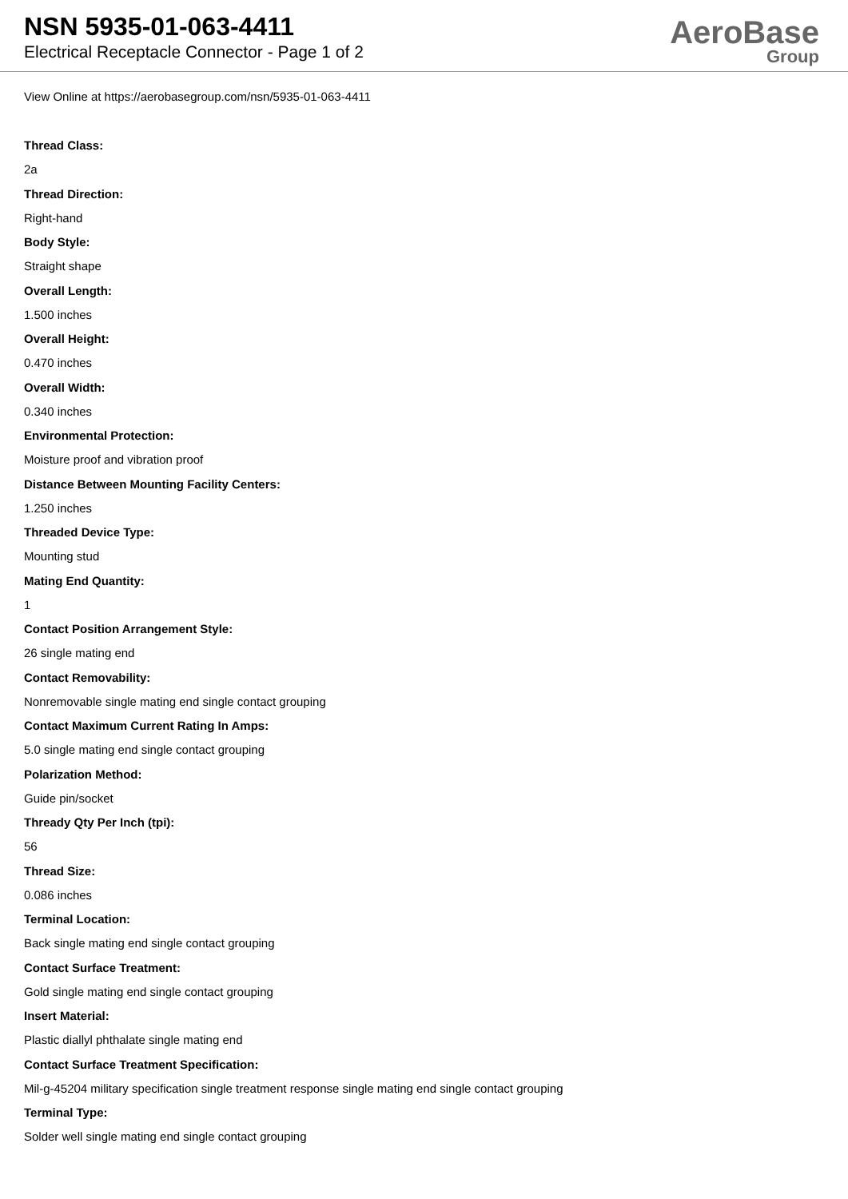NSN 5935-01-063-4411
Electrical Receptacle Connector - Page 1 of 2
AeroBase
Group
View Online at https://aerobasegroup.com/nsn/5935-01-063-4411
Thread Class:
2a
Thread Direction:
Right-hand
Body Style:
Straight shape
Overall Length:
1.500 inches
Overall Height:
0.470 inches
Overall Width:
0.340 inches
Environmental Protection:
Moisture proof and vibration proof
Distance Between Mounting Facility Centers:
1.250 inches
Threaded Device Type:
Mounting stud
Mating End Quantity:
1
Contact Position Arrangement Style:
26 single mating end
Contact Removability:
Nonremovable single mating end single contact grouping
Contact Maximum Current Rating In Amps:
5.0 single mating end single contact grouping
Polarization Method:
Guide pin/socket
Thready Qty Per Inch (tpi):
56
Thread Size:
0.086 inches
Terminal Location:
Back single mating end single contact grouping
Contact Surface Treatment:
Gold single mating end single contact grouping
Insert Material:
Plastic diallyl phthalate single mating end
Contact Surface Treatment Specification:
Mil-g-45204 military specification single treatment response single mating end single contact grouping
Terminal Type:
Solder well single mating end single contact grouping